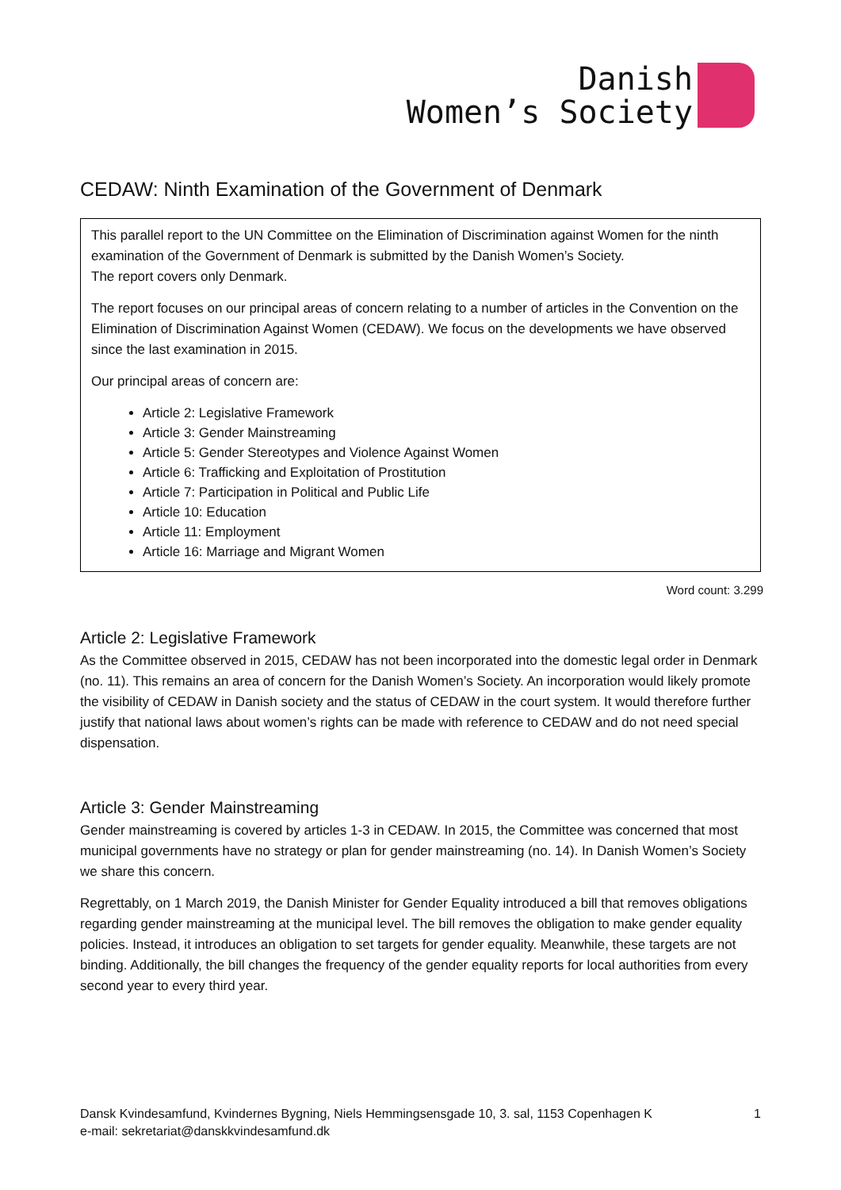Danish
Women’s Society
CEDAW: Ninth Examination of the Government of Denmark
This parallel report to the UN Committee on the Elimination of Discrimination against Women for the ninth examination of the Government of Denmark is submitted by the Danish Women’s Society.
The report covers only Denmark.
The report focuses on our principal areas of concern relating to a number of articles in the Convention on the Elimination of Discrimination Against Women (CEDAW). We focus on the developments we have observed since the last examination in 2015.
Our principal areas of concern are:
Article 2: Legislative Framework
Article 3: Gender Mainstreaming
Article 5: Gender Stereotypes and Violence Against Women
Article 6: Trafficking and Exploitation of Prostitution
Article 7: Participation in Political and Public Life
Article 10: Education
Article 11: Employment
Article 16: Marriage and Migrant Women
Word count: 3.299
Article 2: Legislative Framework
As the Committee observed in 2015, CEDAW has not been incorporated into the domestic legal order in Denmark (no. 11). This remains an area of concern for the Danish Women’s Society. An incorporation would likely promote the visibility of CEDAW in Danish society and the status of CEDAW in the court system. It would therefore further justify that national laws about women’s rights can be made with reference to CEDAW and do not need special dispensation.
Article 3: Gender Mainstreaming
Gender mainstreaming is covered by articles 1-3 in CEDAW. In 2015, the Committee was concerned that most municipal governments have no strategy or plan for gender mainstreaming (no. 14). In Danish Women’s Society we share this concern.
Regrettably, on 1 March 2019, the Danish Minister for Gender Equality introduced a bill that removes obligations regarding gender mainstreaming at the municipal level. The bill removes the obligation to make gender equality policies. Instead, it introduces an obligation to set targets for gender equality. Meanwhile, these targets are not binding. Additionally, the bill changes the frequency of the gender equality reports for local authorities from every second year to every third year.
Dansk Kvindesamfund, Kvindernes Bygning, Niels Hemmingsensgade 10, 3. sal, 1153 Copenhagen K
e-mail: sekretariat@danskkvindesamfund.dk
1